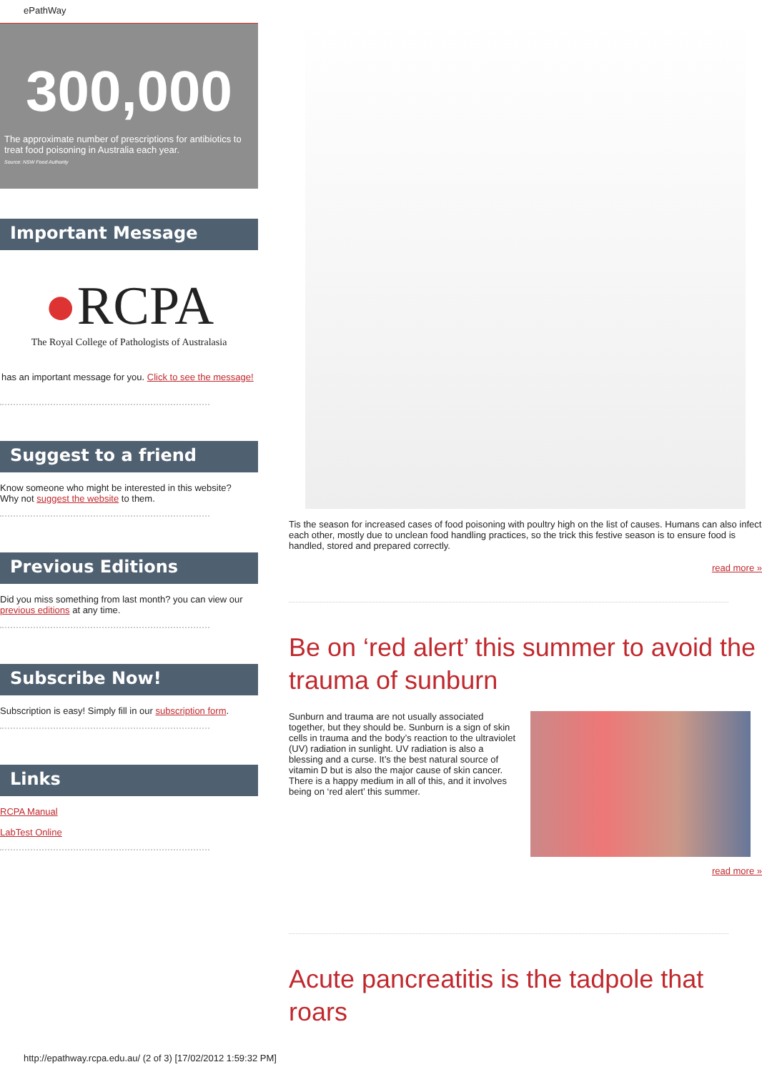ePathWay
300,000
The approximate number of prescriptions for antibiotics to treat food poisoning in Australia each year.
Source: NSW Food Authority
Important Message
●RCPA
The Royal College of Pathologists of Australasia
has an important message for you. Click to see the message!
Suggest to a friend
Know someone who might be interested in this website?
Why not suggest the website to them.
Previous Editions
Did you miss something from last month? you can view our previous editions at any time.
Subscribe Now!
Subscription is easy! Simply fill in our subscription form.
Links
RCPA Manual
LabTest Online
Tis the season for increased cases of food poisoning with poultry high on the list of causes. Humans can also infect each other, mostly due to unclean food handling practices, so the trick this festive season is to ensure food is handled, stored and prepared correctly.
read more »
Be on ‘red alert’ this summer to avoid the trauma of sunburn
Sunburn and trauma are not usually associated together, but they should be. Sunburn is a sign of skin cells in trauma and the body’s reaction to the ultraviolet (UV) radiation in sunlight. UV radiation is also a blessing and a curse. It’s the best natural source of vitamin D but is also the major cause of skin cancer. There is a happy medium in all of this, and it involves being on ‘red alert’ this summer.
read more »
Acute pancreatitis is the tadpole that roars
http://epathway.rcpa.edu.au/ (2 of 3) [17/02/2012 1:59:32 PM]